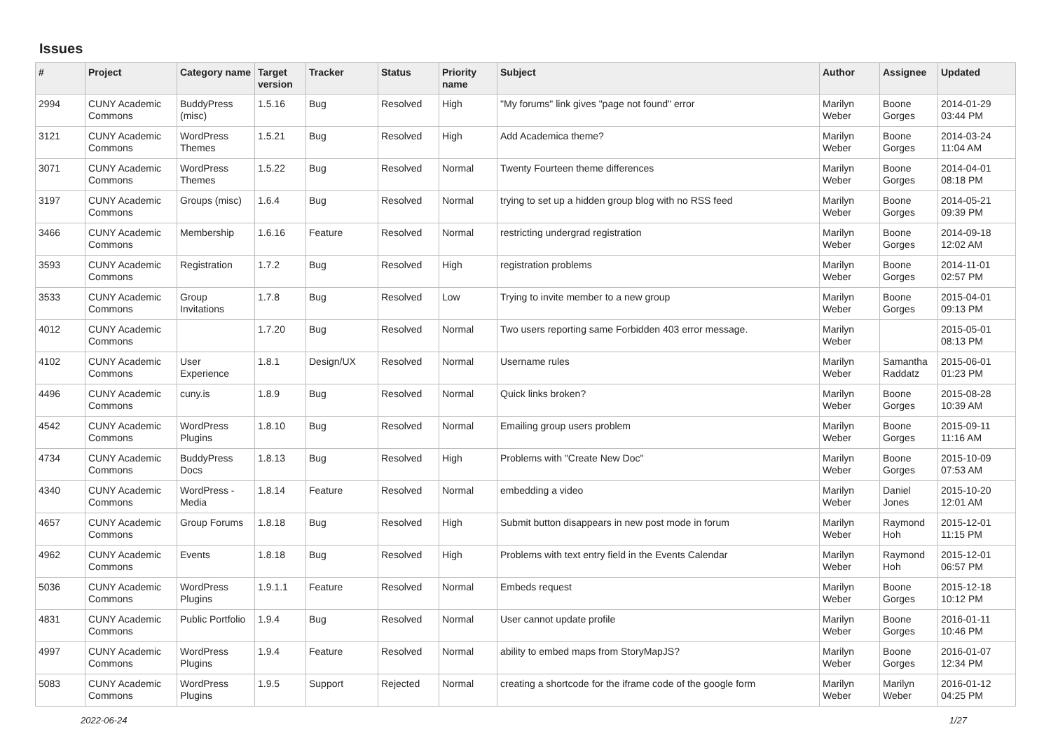Issues
| # | Project | Category name | Target version | Tracker | Status | Priority name | Subject | Author | Assignee | Updated |
| --- | --- | --- | --- | --- | --- | --- | --- | --- | --- | --- |
| 2994 | CUNY Academic Commons | BuddyPress (misc) | 1.5.16 | Bug | Resolved | High | "My forums" link gives "page not found" error | Marilyn Weber | Boone Gorges | 2014-01-29 03:44 PM |
| 3121 | CUNY Academic Commons | WordPress Themes | 1.5.21 | Bug | Resolved | High | Add Academica theme? | Marilyn Weber | Boone Gorges | 2014-03-24 11:04 AM |
| 3071 | CUNY Academic Commons | WordPress Themes | 1.5.22 | Bug | Resolved | Normal | Twenty Fourteen theme differences | Marilyn Weber | Boone Gorges | 2014-04-01 08:18 PM |
| 3197 | CUNY Academic Commons | Groups (misc) | 1.6.4 | Bug | Resolved | Normal | trying to set up a hidden group blog with no RSS feed | Marilyn Weber | Boone Gorges | 2014-05-21 09:39 PM |
| 3466 | CUNY Academic Commons | Membership | 1.6.16 | Feature | Resolved | Normal | restricting undergrad registration | Marilyn Weber | Boone Gorges | 2014-09-18 12:02 AM |
| 3593 | CUNY Academic Commons | Registration | 1.7.2 | Bug | Resolved | High | registration problems | Marilyn Weber | Boone Gorges | 2014-11-01 02:57 PM |
| 3533 | CUNY Academic Commons | Group Invitations | 1.7.8 | Bug | Resolved | Low | Trying to invite member to a new group | Marilyn Weber | Boone Gorges | 2015-04-01 09:13 PM |
| 4012 | CUNY Academic Commons | | 1.7.20 | Bug | Resolved | Normal | Two users reporting same Forbidden 403 error message. | Marilyn Weber | | 2015-05-01 08:13 PM |
| 4102 | CUNY Academic Commons | User Experience | 1.8.1 | Design/UX | Resolved | Normal | Username rules | Marilyn Weber | Samantha Raddatz | 2015-06-01 01:23 PM |
| 4496 | CUNY Academic Commons | cuny.is | 1.8.9 | Bug | Resolved | Normal | Quick links broken? | Marilyn Weber | Boone Gorges | 2015-08-28 10:39 AM |
| 4542 | CUNY Academic Commons | WordPress Plugins | 1.8.10 | Bug | Resolved | Normal | Emailing group users problem | Marilyn Weber | Boone Gorges | 2015-09-11 11:16 AM |
| 4734 | CUNY Academic Commons | BuddyPress Docs | 1.8.13 | Bug | Resolved | High | Problems with "Create New Doc" | Marilyn Weber | Boone Gorges | 2015-10-09 07:53 AM |
| 4340 | CUNY Academic Commons | WordPress - Media | 1.8.14 | Feature | Resolved | Normal | embedding a video | Marilyn Weber | Daniel Jones | 2015-10-20 12:01 AM |
| 4657 | CUNY Academic Commons | Group Forums | 1.8.18 | Bug | Resolved | High | Submit button disappears in new post mode in forum | Marilyn Weber | Raymond Hoh | 2015-12-01 11:15 PM |
| 4962 | CUNY Academic Commons | Events | 1.8.18 | Bug | Resolved | High | Problems with text entry field in the Events Calendar | Marilyn Weber | Raymond Hoh | 2015-12-01 06:57 PM |
| 5036 | CUNY Academic Commons | WordPress Plugins | 1.9.1.1 | Feature | Resolved | Normal | Embeds request | Marilyn Weber | Boone Gorges | 2015-12-18 10:12 PM |
| 4831 | CUNY Academic Commons | Public Portfolio | 1.9.4 | Bug | Resolved | Normal | User cannot update profile | Marilyn Weber | Boone Gorges | 2016-01-11 10:46 PM |
| 4997 | CUNY Academic Commons | WordPress Plugins | 1.9.4 | Feature | Resolved | Normal | ability to embed maps from StoryMapJS? | Marilyn Weber | Boone Gorges | 2016-01-07 12:34 PM |
| 5083 | CUNY Academic Commons | WordPress Plugins | 1.9.5 | Support | Rejected | Normal | creating a shortcode for the iframe code of the google form | Marilyn Weber | Marilyn Weber | 2016-01-12 04:25 PM |
2022-06-24 1/27